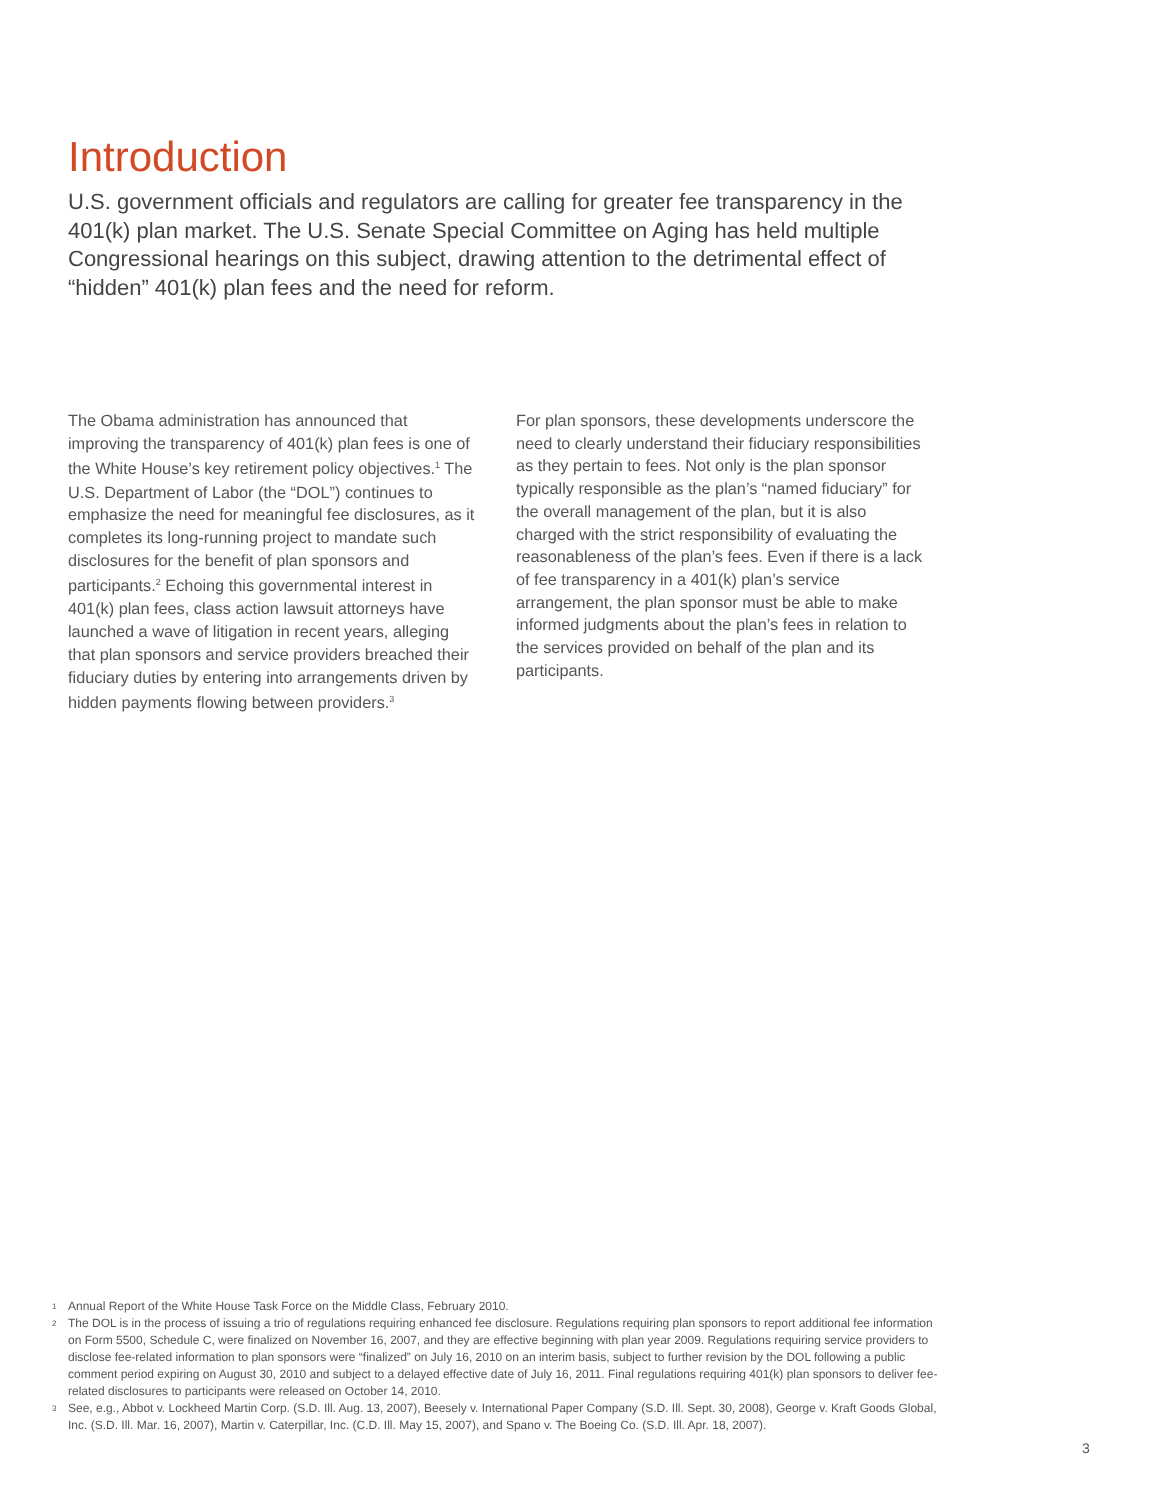Introduction
U.S. government officials and regulators are calling for greater fee transparency in the 401(k) plan market. The U.S. Senate Special Committee on Aging has held multiple Congressional hearings on this subject, drawing attention to the detrimental effect of “hidden” 401(k) plan fees and the need for reform.
The Obama administration has announced that improving the transparency of 401(k) plan fees is one of the White House’s key retirement policy objectives.<sup>1</sup> The U.S. Department of Labor (the “DOL”) continues to emphasize the need for meaningful fee disclosures, as it completes its long-running project to mandate such disclosures for the benefit of plan sponsors and participants.<sup>2</sup> Echoing this governmental interest in 401(k) plan fees, class action lawsuit attorneys have launched a wave of litigation in recent years, alleging that plan sponsors and service providers breached their fiduciary duties by entering into arrangements driven by hidden payments flowing between providers.<sup>3</sup>
For plan sponsors, these developments underscore the need to clearly understand their fiduciary responsibilities as they pertain to fees. Not only is the plan sponsor typically responsible as the plan’s “named fiduciary” for the overall management of the plan, but it is also charged with the strict responsibility of evaluating the reasonableness of the plan’s fees. Even if there is a lack of fee transparency in a 401(k) plan’s service arrangement, the plan sponsor must be able to make informed judgments about the plan’s fees in relation to the services provided on behalf of the plan and its participants.
1 Annual Report of the White House Task Force on the Middle Class, February 2010.
2 The DOL is in the process of issuing a trio of regulations requiring enhanced fee disclosure. Regulations requiring plan sponsors to report additional fee information on Form 5500, Schedule C, were finalized on November 16, 2007, and they are effective beginning with plan year 2009. Regulations requiring service providers to disclose fee-related information to plan sponsors were “finalized” on July 16, 2010 on an interim basis, subject to further revision by the DOL following a public comment period expiring on August 30, 2010 and subject to a delayed effective date of July 16, 2011. Final regulations requiring 401(k) plan sponsors to deliver fee-related disclosures to participants were released on October 14, 2010.
3 See, e.g., Abbot v. Lockheed Martin Corp. (S.D. Ill. Aug. 13, 2007), Beesely v. International Paper Company (S.D. Ill. Sept. 30, 2008), George v. Kraft Goods Global, Inc. (S.D. Ill. Mar. 16, 2007), Martin v. Caterpillar, Inc. (C.D. Ill. May 15, 2007), and Spano v. The Boeing Co. (S.D. Ill. Apr. 18, 2007).
3